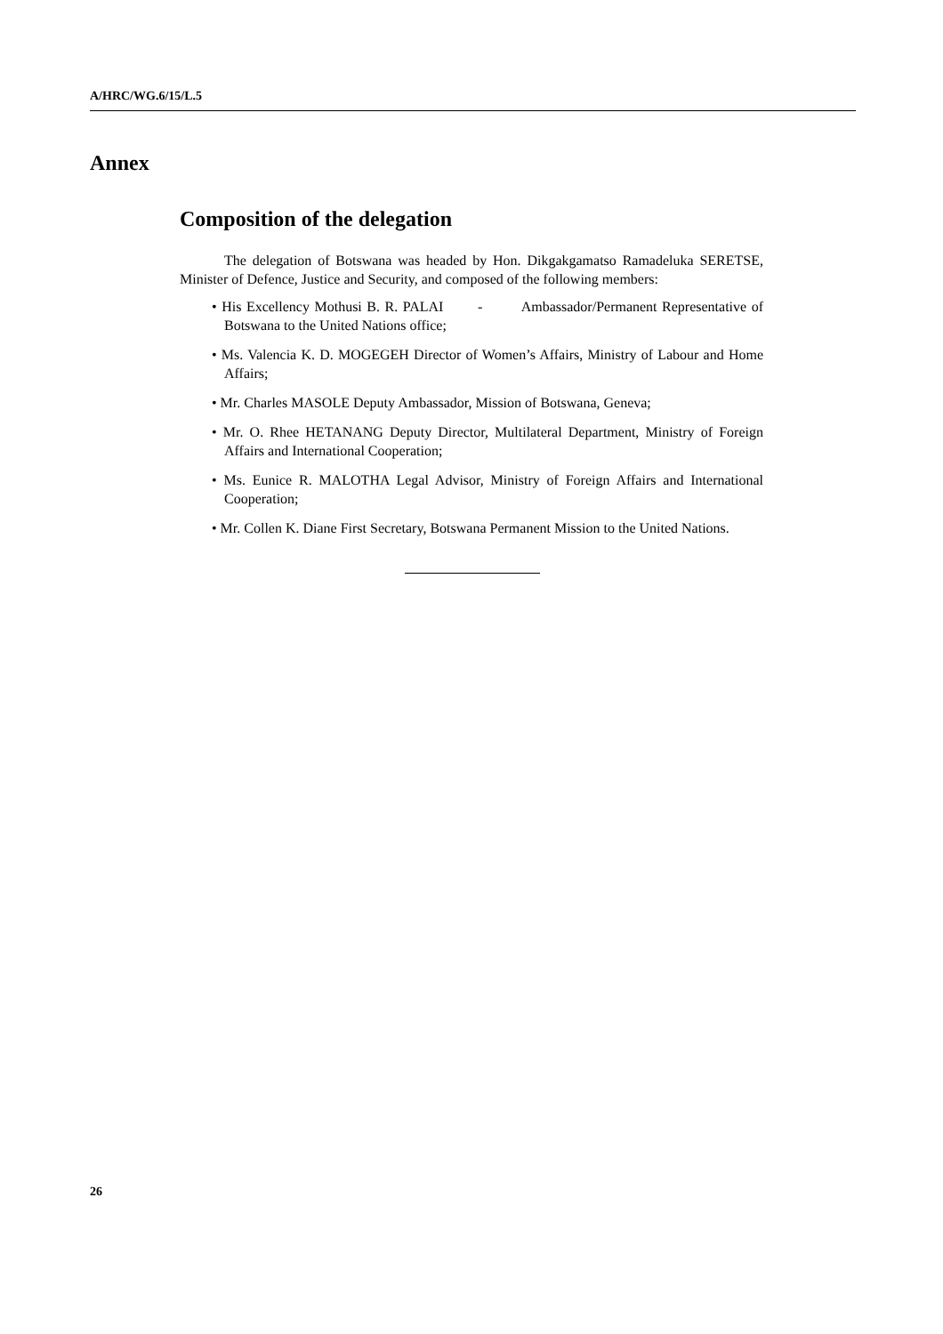A/HRC/WG.6/15/L.5
Annex
Composition of the delegation
The delegation of Botswana was headed by Hon. Dikgakgamatso Ramadeluka SERETSE, Minister of Defence, Justice and Security, and composed of the following members:
• His Excellency Mothusi B. R. PALAI - Ambassador/Permanent Representative of Botswana to the United Nations office;
• Ms. Valencia K. D. MOGEGEH Director of Women’s Affairs, Ministry of Labour and Home Affairs;
• Mr. Charles MASOLE Deputy Ambassador, Mission of Botswana, Geneva;
• Mr. O. Rhee HETANANG Deputy Director, Multilateral Department, Ministry of Foreign Affairs and International Cooperation;
• Ms. Eunice R. MALOTHA Legal Advisor, Ministry of Foreign Affairs and International Cooperation;
• Mr. Collen K. Diane First Secretary, Botswana Permanent Mission to the United Nations.
26